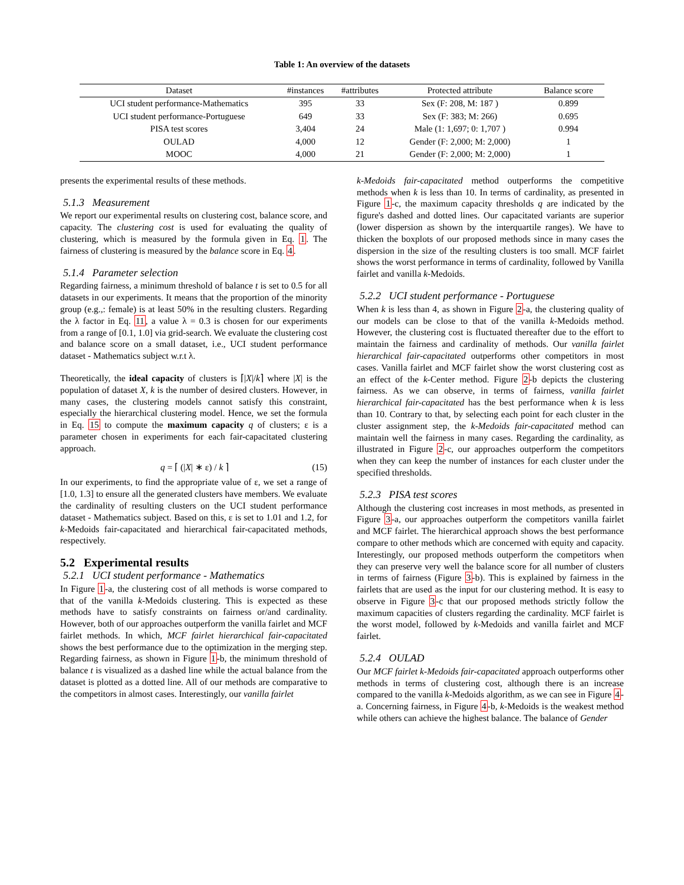Table 1: An overview of the datasets
| Dataset | #instances | #attributes | Protected attribute | Balance score |
| --- | --- | --- | --- | --- |
| UCI student performance-Mathematics | 395 | 33 | Sex (F: 208, M: 187 ) | 0.899 |
| UCI student performance-Portuguese | 649 | 33 | Sex (F: 383; M: 266) | 0.695 |
| PISA test scores | 3,404 | 24 | Male (1: 1,697; 0: 1,707 ) | 0.994 |
| OULAD | 4,000 | 12 | Gender (F: 2,000; M: 2,000) | 1 |
| MOOC | 4,000 | 21 | Gender (F: 2,000; M: 2,000) | 1 |
presents the experimental results of these methods.
5.1.3 Measurement
We report our experimental results on clustering cost, balance score, and capacity. The clustering cost is used for evaluating the quality of clustering, which is measured by the formula given in Eq. 1. The fairness of clustering is measured by the balance score in Eq. 4.
5.1.4 Parameter selection
Regarding fairness, a minimum threshold of balance t is set to 0.5 for all datasets in our experiments. It means that the proportion of the minority group (e.g.,: female) is at least 50% in the resulting clusters. Regarding the λ factor in Eq. 11, a value λ = 0.3 is chosen for our experiments from a range of [0.1, 1.0] via grid-search. We evaluate the clustering cost and balance score on a small dataset, i.e., UCI student performance dataset - Mathematics subject w.r.t λ.
Theoretically, the ideal capacity of clusters is ⌈|X|/k⌉ where |X| is the population of dataset X, k is the number of desired clusters. However, in many cases, the clustering models cannot satisfy this constraint, especially the hierarchical clustering model. Hence, we set the formula in Eq. 15 to compute the maximum capacity q of clusters; ε is a parameter chosen in experiments for each fair-capacitated clustering approach.
q = ⌈ (|X| ∗ ε) / k ⌉ (15)
In our experiments, to find the appropriate value of ε, we set a range of [1.0, 1.3] to ensure all the generated clusters have members. We evaluate the cardinality of resulting clusters on the UCI student performance dataset - Mathematics subject. Based on this, ε is set to 1.01 and 1.2, for k-Medoids fair-capacitated and hierarchical fair-capacitated methods, respectively.
5.2 Experimental results
5.2.1 UCI student performance - Mathematics
In Figure 1-a, the clustering cost of all methods is worse compared to that of the vanilla k-Medoids clustering. This is expected as these methods have to satisfy constraints on fairness or/and cardinality. However, both of our approaches outperform the vanilla fairlet and MCF fairlet methods. In which, MCF fairlet hierarchical fair-capacitated shows the best performance due to the optimization in the merging step. Regarding fairness, as shown in Figure 1-b, the minimum threshold of balance t is visualized as a dashed line while the actual balance from the dataset is plotted as a dotted line. All of our methods are comparative to the competitors in almost cases. Interestingly, our vanilla fairlet
k-Medoids fair-capacitated method outperforms the competitive methods when k is less than 10. In terms of cardinality, as presented in Figure 1-c, the maximum capacity thresholds q are indicated by the figure's dashed and dotted lines. Our capacitated variants are superior (lower dispersion as shown by the interquartile ranges). We have to thicken the boxplots of our proposed methods since in many cases the dispersion in the size of the resulting clusters is too small. MCF fairlet shows the worst performance in terms of cardinality, followed by Vanilla fairlet and vanilla k-Medoids.
5.2.2 UCI student performance - Portuguese
When k is less than 4, as shown in Figure 2-a, the clustering quality of our models can be close to that of the vanilla k-Medoids method. However, the clustering cost is fluctuated thereafter due to the effort to maintain the fairness and cardinality of methods. Our vanilla fairlet hierarchical fair-capacitated outperforms other competitors in most cases. Vanilla fairlet and MCF fairlet show the worst clustering cost as an effect of the k-Center method. Figure 2-b depicts the clustering fairness. As we can observe, in terms of fairness, vanilla fairlet hierarchical fair-capacitated has the best performance when k is less than 10. Contrary to that, by selecting each point for each cluster in the cluster assignment step, the k-Medoids fair-capacitated method can maintain well the fairness in many cases. Regarding the cardinality, as illustrated in Figure 2-c, our approaches outperform the competitors when they can keep the number of instances for each cluster under the specified thresholds.
5.2.3 PISA test scores
Although the clustering cost increases in most methods, as presented in Figure 3-a, our approaches outperform the competitors vanilla fairlet and MCF fairlet. The hierarchical approach shows the best performance compare to other methods which are concerned with equity and capacity. Interestingly, our proposed methods outperform the competitors when they can preserve very well the balance score for all number of clusters in terms of fairness (Figure 3-b). This is explained by fairness in the fairlets that are used as the input for our clustering method. It is easy to observe in Figure 3-c that our proposed methods strictly follow the maximum capacities of clusters regarding the cardinality. MCF fairlet is the worst model, followed by k-Medoids and vanilla fairlet and MCF fairlet.
5.2.4 OULAD
Our MCF fairlet k-Medoids fair-capacitated approach outperforms other methods in terms of clustering cost, although there is an increase compared to the vanilla k-Medoids algorithm, as we can see in Figure 4-a. Concerning fairness, in Figure 4-b, k-Medoids is the weakest method while others can achieve the highest balance. The balance of Gender